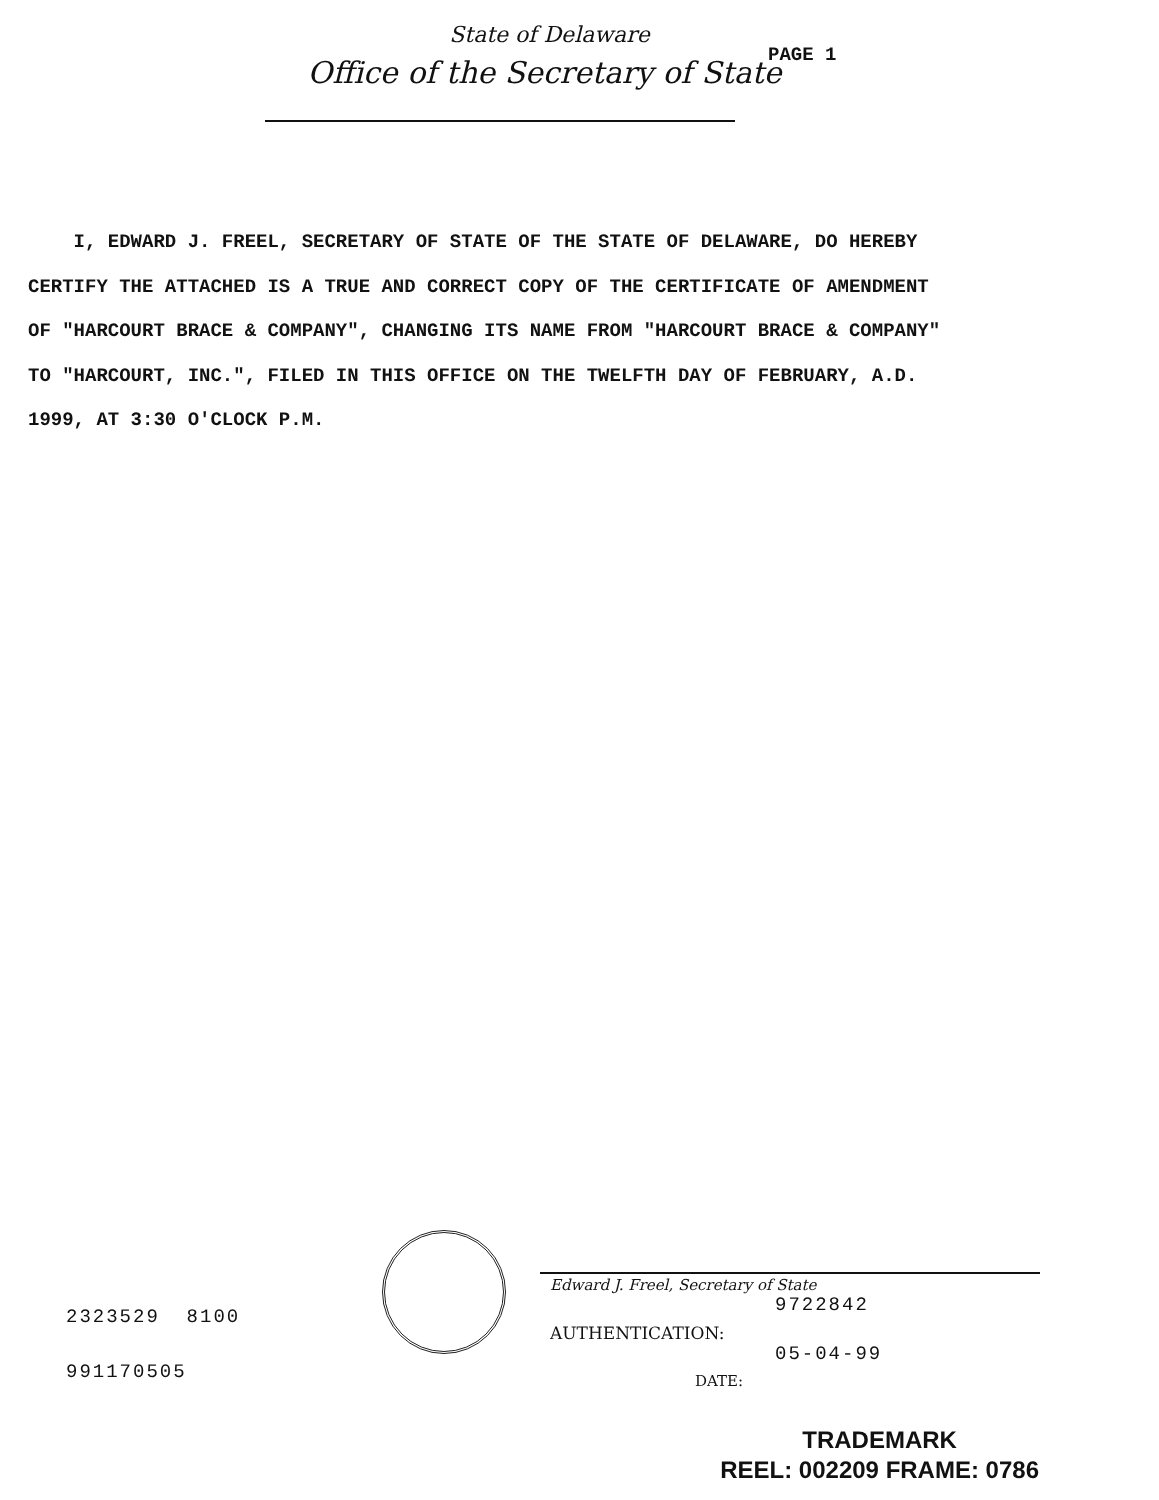State of Delaware
Office of the Secretary of State
PAGE 1
I, EDWARD J. FREEL, SECRETARY OF STATE OF THE STATE OF DELAWARE, DO HEREBY CERTIFY THE ATTACHED IS A TRUE AND CORRECT COPY OF THE CERTIFICATE OF AMENDMENT OF "HARCOURT BRACE & COMPANY", CHANGING ITS NAME FROM "HARCOURT BRACE & COMPANY" TO "HARCOURT, INC.", FILED IN THIS OFFICE ON THE TWELFTH DAY OF FEBRUARY, A.D. 1999, AT 3:30 O'CLOCK P.M.
2323529 8100
991170505
Edward J. Freel, Secretary of State
9722842
AUTHENTICATION:
05-04-99
DATE:
TRADEMARK
REEL: 002209 FRAME: 0786